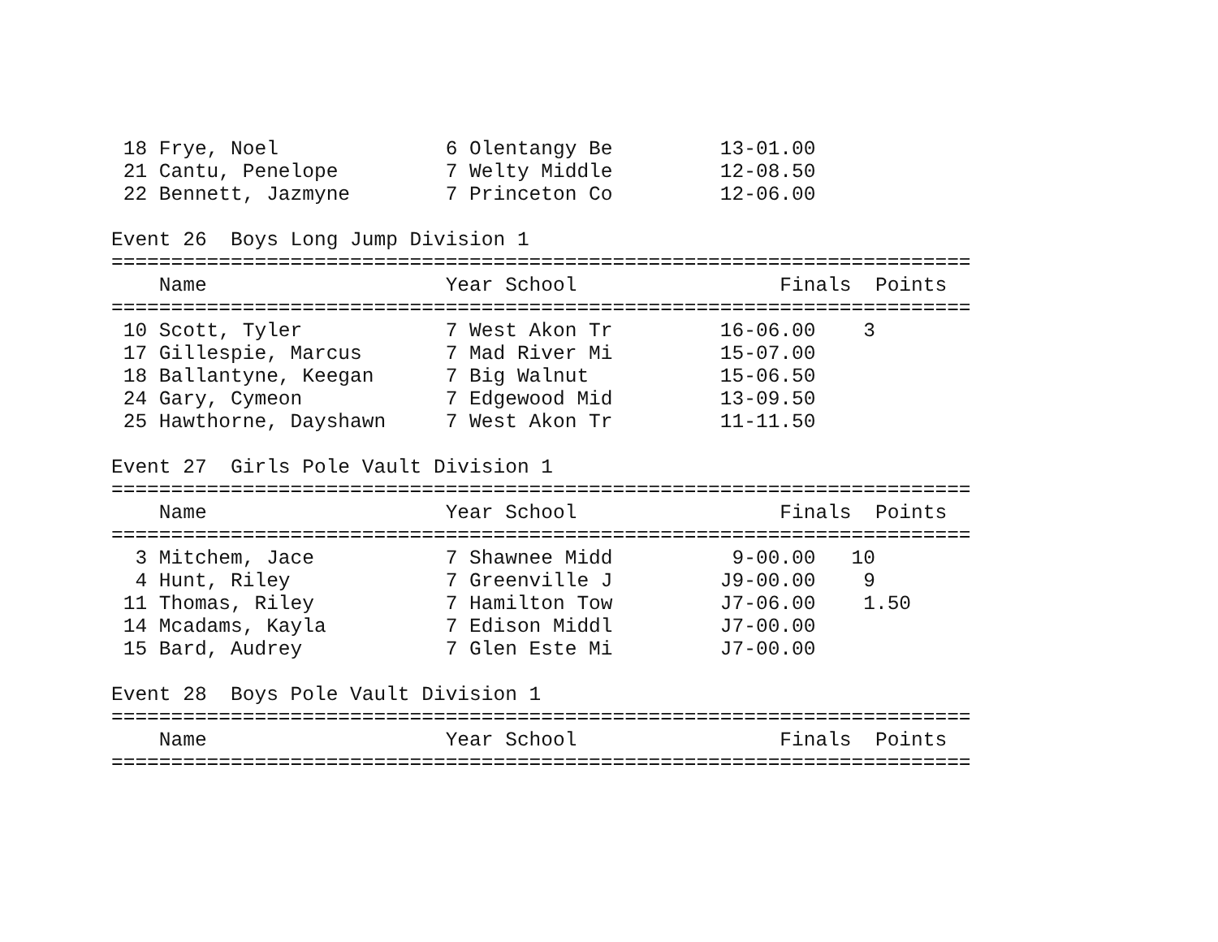18 Frye, Noel              6 Olentangy Be         13-01.00
 21 Cantu, Penelope         7 Welty Middle         12-08.50
 22 Bennett, Jazmyne        7 Princeton Co         12-06.00

Event 26  Boys Long Jump Division 1
========================================================================
    Name                    Year School                 Finals  Points
========================================================================
 10 Scott, Tyler            7 West Akon Tr         16-06.00    3
 17 Gillespie, Marcus       7 Mad River Mi         15-07.00
 18 Ballantyne, Keegan      7 Big Walnut           15-06.50
 24 Gary, Cymeon            7 Edgewood Mid         13-09.50
 25 Hawthorne, Dayshawn     7 West Akon Tr         11-11.50

Event 27  Girls Pole Vault Division 1
========================================================================
    Name                    Year School                 Finals  Points
========================================================================
  3 Mitchem, Jace           7 Shawnee Midd          9-00.00   10
  4 Hunt, Riley             7 Greenville J         J9-00.00    9
 11 Thomas, Riley           7 Hamilton Tow         J7-06.00    1.50
 14 Mcadams, Kayla          7 Edison Middl         J7-00.00
 15 Bard, Audrey            7 Glen Este Mi         J7-00.00

Event 28  Boys Pole Vault Division 1
========================================================================
    Name                    Year School                 Finals  Points
========================================================================